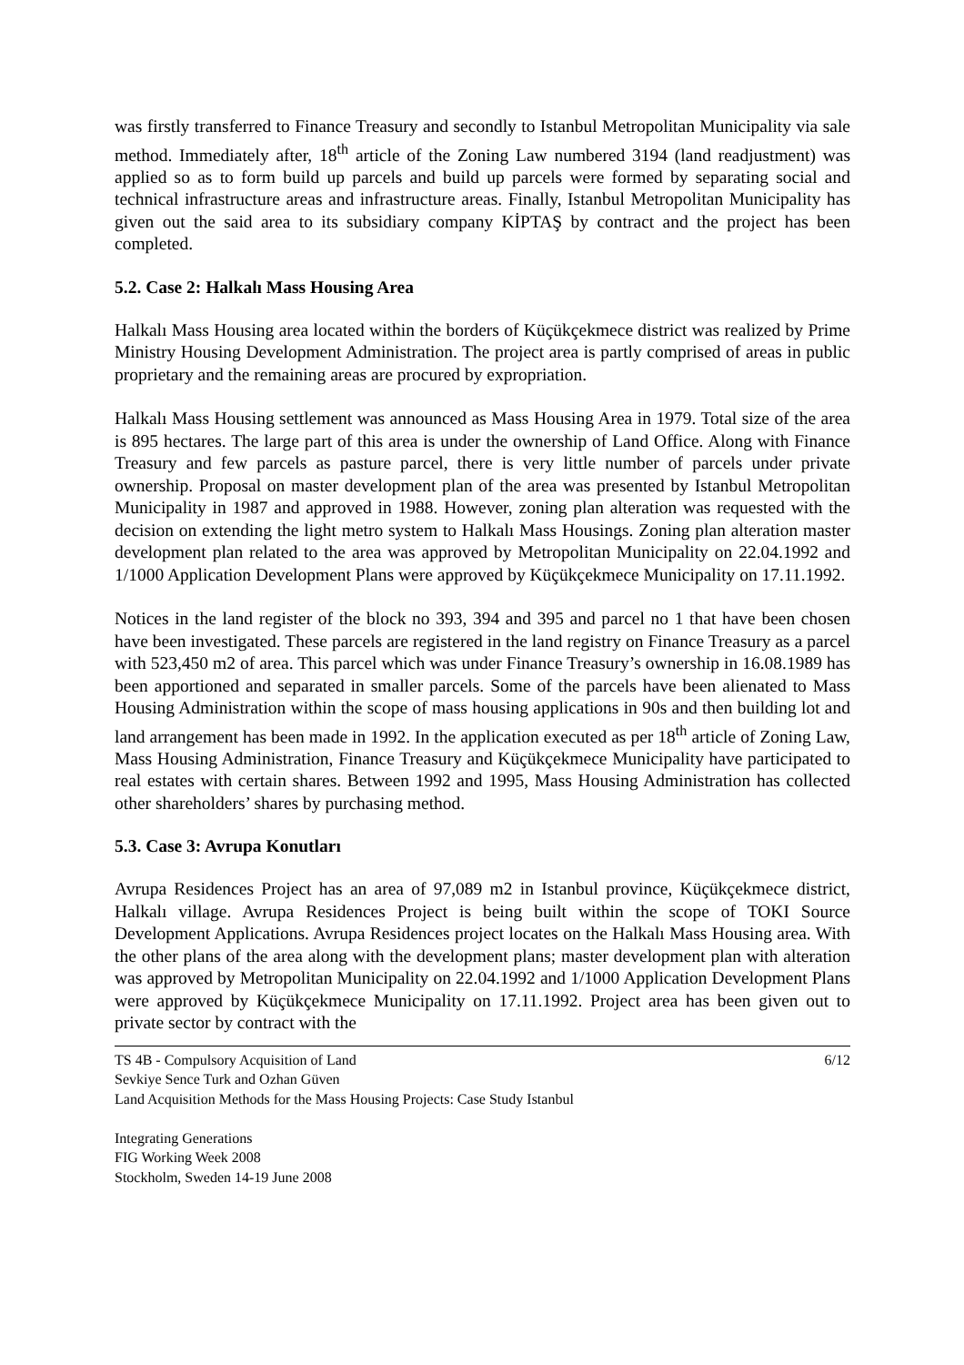was firstly transferred to Finance Treasury and secondly to Istanbul Metropolitan Municipality via sale method. Immediately after, 18<sup>th</sup> article of the Zoning Law numbered 3194 (land readjustment) was applied so as to form build up parcels and build up parcels were formed by separating social and technical infrastructure areas and infrastructure areas. Finally, Istanbul Metropolitan Municipality has given out the said area to its subsidiary company KİPTAŞ by contract and the project has been completed.
5.2. Case 2: Halkalı Mass Housing Area
Halkalı Mass Housing area located within the borders of Küçükçekmece district was realized by Prime Ministry Housing Development Administration. The project area is partly comprised of areas in public proprietary and the remaining areas are procured by expropriation.
Halkalı Mass Housing settlement was announced as Mass Housing Area in 1979. Total size of the area is 895 hectares. The large part of this area is under the ownership of Land Office. Along with Finance Treasury and few parcels as pasture parcel, there is very little number of parcels under private ownership. Proposal on master development plan of the area was presented by Istanbul Metropolitan Municipality in 1987 and approved in 1988. However, zoning plan alteration was requested with the decision on extending the light metro system to Halkalı Mass Housings. Zoning plan alteration master development plan related to the area was approved by Metropolitan Municipality on 22.04.1992 and 1/1000 Application Development Plans were approved by Küçükçekmece Municipality on 17.11.1992.
Notices in the land register of the block no 393, 394 and 395 and parcel no 1 that have been chosen have been investigated. These parcels are registered in the land registry on Finance Treasury as a parcel with 523,450 m2 of area. This parcel which was under Finance Treasury’s ownership in 16.08.1989 has been apportioned and separated in smaller parcels. Some of the parcels have been alienated to Mass Housing Administration within the scope of mass housing applications in 90s and then building lot and land arrangement has been made in 1992. In the application executed as per 18<sup>th</sup> article of Zoning Law, Mass Housing Administration, Finance Treasury and Küçükçekmece Municipality have participated to real estates with certain shares. Between 1992 and 1995, Mass Housing Administration has collected other shareholders’ shares by purchasing method.
5.3. Case 3: Avrupa Konutları
Avrupa Residences Project has an area of 97,089 m2 in Istanbul province, Küçükçekmece district, Halkalı village. Avrupa Residences Project is being built within the scope of TOKI Source Development Applications. Avrupa Residences project locates on the Halkalı Mass Housing area. With the other plans of the area along with the development plans; master development plan with alteration was approved by Metropolitan Municipality on 22.04.1992 and 1/1000 Application Development Plans were approved by Küçükçekmece Municipality on 17.11.1992. Project area has been given out to private sector by contract with the
TS 4B - Compulsory Acquisition of Land 6/12
Sevkiye Sence Turk and Ozhan Güven
Land Acquisition Methods for the Mass Housing Projects: Case Study Istanbul
Integrating Generations
FIG Working Week 2008
Stockholm, Sweden 14-19 June 2008